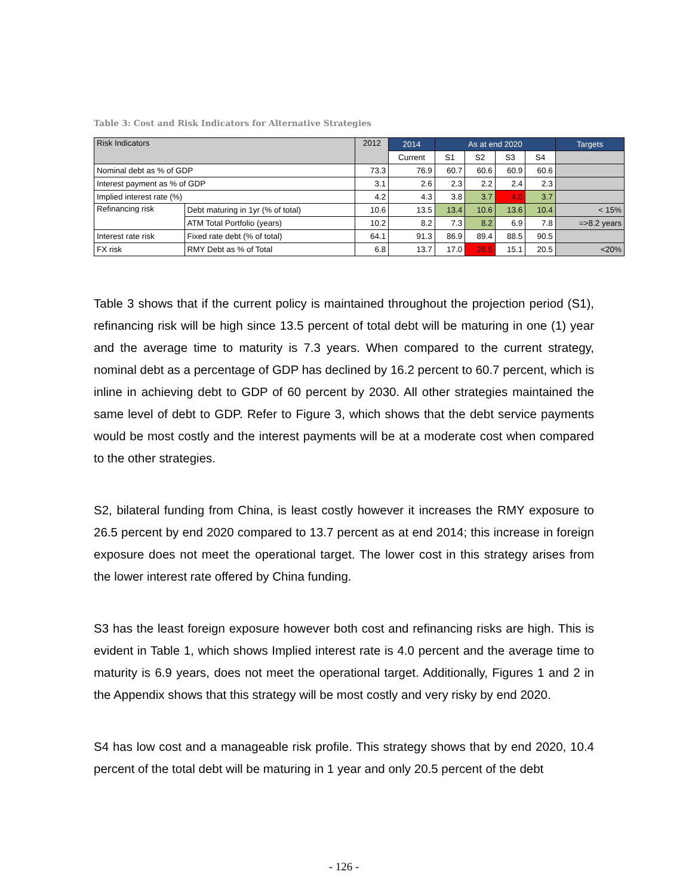Table 3: Cost and Risk Indicators for Alternative Strategies
| Risk Indicators | | 2012 | 2014 | As at end 2020 | | | | Targets |
| --- | --- | --- | --- | --- | --- | --- | --- | --- |
| | | | Current | S1 | S2 | S3 | S4 | |
| Nominal debt as % of GDP | | 73.3 | 76.9 | 60.7 | 60.6 | 60.9 | 60.6 | |
| Interest payment as % of GDP | | 3.1 | 2.6 | 2.3 | 2.2 | 2.4 | 2.3 | |
| Implied interest rate (%) | | 4.2 | 4.3 | 3.8 | 3.7 | 4.0 | 3.7 | |
| Refinancing risk | Debt maturing in 1yr (% of total) | 10.6 | 13.5 | 13.4 | 10.6 | 13.6 | 10.4 | < 15% |
| | ATM Total Portfolio (years) | 10.2 | 8.2 | 7.3 | 8.2 | 6.9 | 7.8 | =>8.2 years |
| Interest rate risk | Fixed rate debt (% of total) | 64.1 | 91.3 | 86.9 | 89.4 | 88.5 | 90.5 | |
| FX risk | RMY Debt as % of Total | 6.8 | 13.7 | 17.0 | 26.5 | 15.1 | 20.5 | <20% |
Table 3 shows that if the current policy is maintained throughout the projection period (S1), refinancing risk will be high since 13.5 percent of total debt will be maturing in one (1) year and the average time to maturity is 7.3 years. When compared to the current strategy, nominal debt as a percentage of GDP has declined by 16.2 percent to 60.7 percent, which is inline in achieving debt to GDP of 60 percent by 2030. All other strategies maintained the same level of debt to GDP. Refer to Figure 3, which shows that the debt service payments would be most costly and the interest payments will be at a moderate cost when compared to the other strategies.
S2, bilateral funding from China, is least costly however it increases the RMY exposure to 26.5 percent by end 2020 compared to 13.7 percent as at end 2014; this increase in foreign exposure does not meet the operational target. The lower cost in this strategy arises from the lower interest rate offered by China funding.
S3 has the least foreign exposure however both cost and refinancing risks are high. This is evident in Table 1, which shows Implied interest rate is 4.0 percent and the average time to maturity is 6.9 years, does not meet the operational target. Additionally, Figures 1 and 2 in the Appendix shows that this strategy will be most costly and very risky by end 2020.
S4 has low cost and a manageable risk profile. This strategy shows that by end 2020, 10.4 percent of the total debt will be maturing in 1 year and only 20.5 percent of the debt
- 126 -